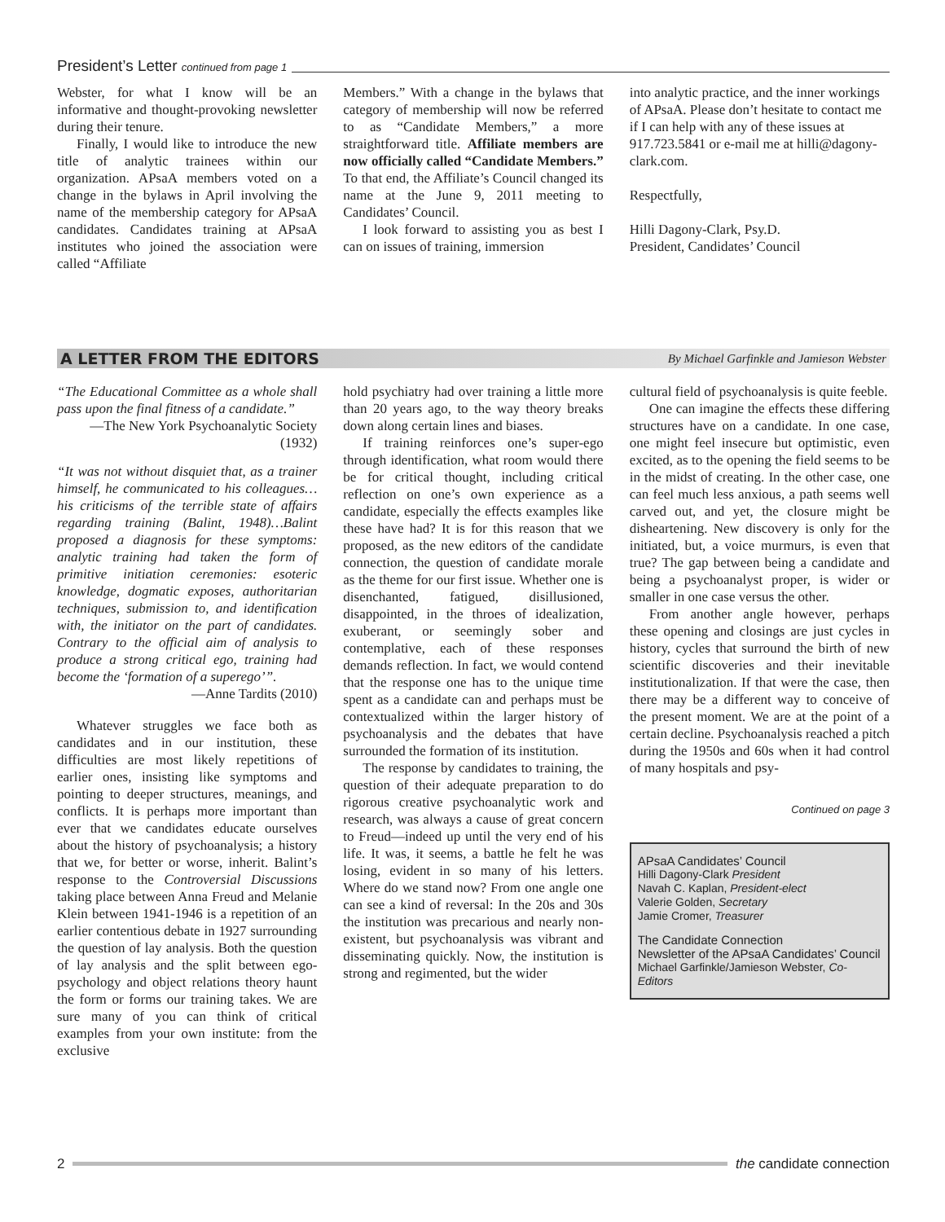President’s Letter continued from page 1
Webster, for what I know will be an informative and thought-provoking newsletter during their tenure.
Finally, I would like to introduce the new title of analytic trainees within our organization. APsaA members voted on a change in the bylaws in April involving the name of the membership category for APsaA candidates. Candidates training at APsaA institutes who joined the association were called “Affiliate
Members.” With a change in the bylaws that category of membership will now be referred to as “Candidate Members,” a more straightforward title. Affiliate members are now officially called “Candidate Members.” To that end, the Affiliate’s Council changed its name at the June 9, 2011 meeting to Candidates’ Council.
I look forward to assisting you as best I can on issues of training, immersion
into analytic practice, and the inner workings of APsaA. Please don’t hesitate to contact me if I can help with any of these issues at 917.723.5841 or e-mail me at hilli@dagony-clark.com.
Respectfully,
Hilli Dagony-Clark, Psy.D.
President, Candidates’ Council
A LETTER FROM THE EDITORS By Michael Garfinkle and Jamieson Webster
“The Educational Committee as a whole shall pass upon the final fitness of a candidate.”
—The New York Psychoanalytic Society (1932)
“It was not without disquiet that, as a trainer himself, he communicated to his colleagues… his criticisms of the terrible state of affairs regarding training (Balint, 1948)…Balint proposed a diagnosis for these symptoms: analytic training had taken the form of primitive initiation ceremonies: esoteric knowledge, dogmatic exposes, authoritarian techniques, submission to, and identification with, the initiator on the part of candidates. Contrary to the official aim of analysis to produce a strong critical ego, training had become the ‘formation of a superego’”.
—Anne Tardits (2010)
Whatever struggles we face both as candidates and in our institution, these difficulties are most likely repetitions of earlier ones, insisting like symptoms and pointing to deeper structures, meanings, and conflicts. It is perhaps more important than ever that we candidates educate ourselves about the history of psychoanalysis; a history that we, for better or worse, inherit. Balint’s response to the Controversial Discussions taking place between Anna Freud and Melanie Klein between 1941-1946 is a repetition of an earlier contentious debate in 1927 surrounding the question of lay analysis. Both the question of lay analysis and the split between ego-psychology and object relations theory haunt the form or forms our training takes. We are sure many of you can think of critical examples from your own institute: from the exclusive
hold psychiatry had over training a little more than 20 years ago, to the way theory breaks down along certain lines and biases.
If training reinforces one’s super-ego through identification, what room would there be for critical thought, including critical reflection on one’s own experience as a candidate, especially the effects examples like these have had? It is for this reason that we proposed, as the new editors of the candidate connection, the question of candidate morale as the theme for our first issue. Whether one is disenchanted, fatigued, disillusioned, disappointed, in the throes of idealization, exuberant, or seemingly sober and contemplative, each of these responses demands reflection. In fact, we would contend that the response one has to the unique time spent as a candidate can and perhaps must be contextualized within the larger history of psychoanalysis and the debates that have surrounded the formation of its institution.
The response by candidates to training, the question of their adequate preparation to do rigorous creative psychoanalytic work and research, was always a cause of great concern to Freud—indeed up until the very end of his life. It was, it seems, a battle he felt he was losing, evident in so many of his letters. Where do we stand now? From one angle one can see a kind of reversal: In the 20s and 30s the institution was precarious and nearly non-existent, but psychoanalysis was vibrant and disseminating quickly. Now, the institution is strong and regimented, but the wider
cultural field of psychoanalysis is quite feeble.
One can imagine the effects these differing structures have on a candidate. In one case, one might feel insecure but optimistic, even excited, as to the opening the field seems to be in the midst of creating. In the other case, one can feel much less anxious, a path seems well carved out, and yet, the closure might be disheartening. New discovery is only for the initiated, but, a voice murmurs, is even that true? The gap between being a candidate and being a psychoanalyst proper, is wider or smaller in one case versus the other.
From another angle however, perhaps these opening and closings are just cycles in history, cycles that surround the birth of new scientific discoveries and their inevitable institutionalization. If that were the case, then there may be a different way to conceive of the present moment. We are at the point of a certain decline. Psychoanalysis reached a pitch during the 1950s and 60s when it had control of many hospitals and psy-
Continued on page 3
APsaA Candidates’ Council
Hilli Dagony-Clark President
Navah C. Kaplan, President-elect
Valerie Golden, Secretary
Jamie Cromer, Treasurer
The Candidate Connection
Newsletter of the APsaA Candidates’ Council
Michael Garfinkle/Jamieson Webster, Co-Editors
2 the candidate connection